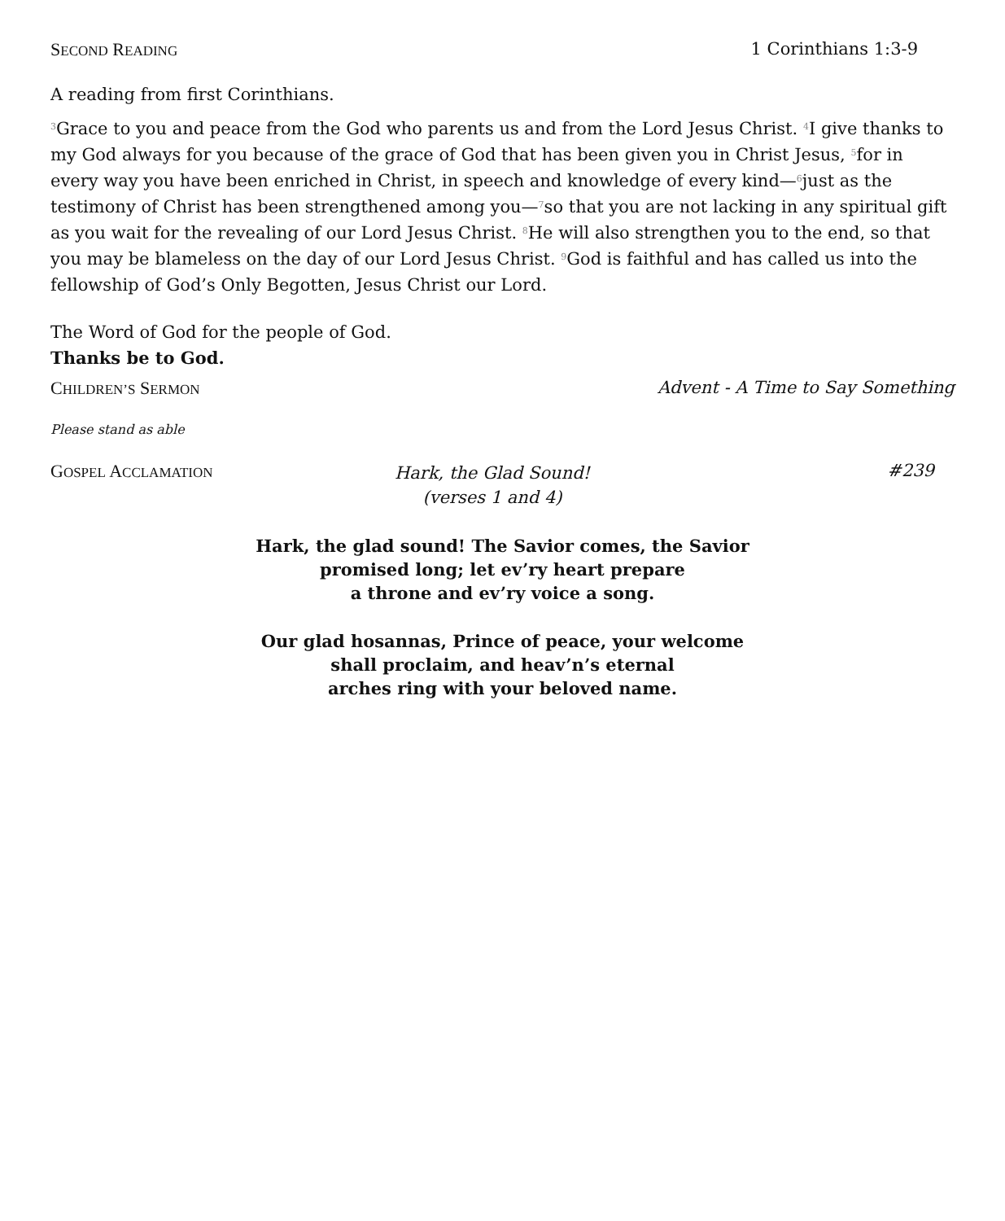SECOND READING 1 Corinthians 1:3-9
A reading from first Corinthians.
<sup>3</sup> Grace to you and peace from the God who parents us and from the Lord Jesus Christ. <sup>4</sup>I give thanks to my God always for you because of the grace of God that has been given you in Christ Jesus, <sup>5</sup>for in every way you have been enriched in Christ, in speech and knowledge of every kind—<sup>6</sup>just as the testimony of Christ has been strengthened among you—<sup>7</sup>so that you are not lacking in any spiritual gift as you wait for the revealing of our Lord Jesus Christ. <sup>8</sup>He will also strengthen you to the end, so that you may be blameless on the day of our Lord Jesus Christ. <sup>9</sup>God is faithful and has called us into the fellowship of God’s Only Begotten, Jesus Christ our Lord.
The Word of God for the people of God.
Thanks be to God.
CHILDREN’S SERMON Advent - A Time to Say Something
Please stand as able
GOSPEL ACCLAMATION Hark, the Glad Sound!
(verses 1 and 4) #239
Hark, the glad sound! The Savior comes, the Savior
promised long; let ev’ry heart prepare
a throne and ev’ry voice a song.
Our glad hosannas, Prince of peace, your welcome
shall proclaim, and heav’n’s eternal
arches ring with your beloved name.